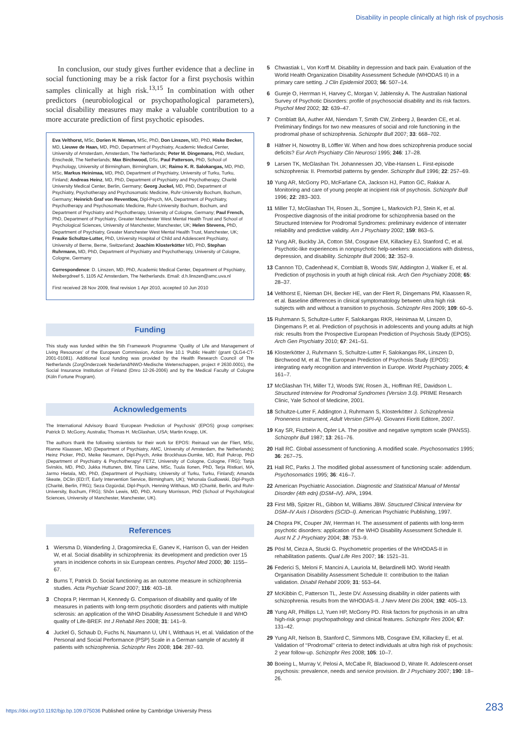Disability in people clinically at high risk of psychosis
In conclusion, our study gives further evidence that a decline in social functioning may be a risk factor for a first psychosis within samples clinically at high risk.<sup>13,15</sup> In combination with other predictors (neurobiological or psychopathological parameters), social disability measures may make a valuable contribution to a more accurate prediction of first psychotic episodes.
Eva Velthorst, MSc, Dorien H. Nieman, MSc, PhD, Don Linszen, MD, PhD, Hiske Becker, MD, Lieuwe de Haan, MD, PhD, Department of Psychiatry, Academic Medical Center, University of Amsterdam, Amsterdam, The Netherlands; Peter M. Dingemans, PhD, Mediant, Enschedé, The Netherlands; Max Birchwood, DSc, Paul Patterson, PhD, School of Psychology, University of Birmingham, Birmingham, UK; Raimo K. R. Salokangas, MD, PhD, MSc, Markus Heinimaa, MD, PhD, Department of Psychiatry, University of Turku, Turku, Finland; Andreas Heinz, MD, PhD, Department of Psychiatry and Psychotherapy, Charité University Medical Center, Berlin, Germany; Georg Juckel, MD, PhD, Department of Psychiatry, Psychotherapy and Psychosomatic Medicine, Ruhr-University Bochum, Bochum, Germany; Heinrich Graf von Reventlow, Dipl-Psych, MA, Department of Psychiatry, Psychotherapy and Psychosomatic Medicine, Ruhr-University Bochum, Bochum, and Department of Psychiatry and Psychotherapy, University of Cologne, Germany; Paul French, PhD, Department of Psychiatry, Greater Manchester West Mental Health Trust and School of Psychological Sciences, University of Manchester, Manchester, UK; Helen Stevens, PhD, Department of Psychiatry, Greater Manchester West Mental Health Trust, Manchester, UK; Frauke Schultze-Lutter, PhD, University Hospital of Child and Adolescent Psychiatry, University of Berne, Berne, Switzerland; Joachim Klosterkötter MD, PhD, Stephan Ruhrmann, MD, PhD, Department of Psychiatry and Psychotherapy, University of Cologne, Cologne, Germany
Correspondence: D. Linszen, MD, PhD, Academic Medical Center, Department of Psychiatry, Meibergdreef 5, 1105 AZ Amsterdam, The Netherlands. Email: d.h.linszen@amc.uva.nl
First received 28 Nov 2009, final revision 1 Apr 2010, accepted 10 Jun 2010
Funding
This study was funded within the 5th Framework Programme ‘Quality of Life and Management of Living Resources’ of the European Commission, Action line 10.1 ‘Public Health’ (grant QLG4-CT-2001-01081). Additional local funding was provided by the Health Research Council of The Netherlands (ZorgOnderzoek Nederland/NWO-Medische Wetenschappen, project # 2630.0001), the Social Insurance Institution of Finland (Dnro 12-26-2006) and by the Medical Faculty of Cologne (Köln Fortune Program).
Acknowledgements
The International Advisory Board ‘European Prediction of Psychosis’ (EPOS) group comprises: Patrick D. McGorry, Australia; Thomas H. McGlashan, USA; Martin Knapp, UK.
The authors thank the following scientists for their work for EPOS: Reinaud van der Fliert, MSc, Rianne Klaassen, MD (Department of Psychiatry, AMC, University of Amsterdam, the Netherlands); Heinz Picker, PhD, Meike Neumann, Dipl-Psych, Anke Brockhaus-Dumke, MD, Ralf Pukrop, PhD (Department of Psychiatry & Psychotherapy/ FETZ, University of Cologne, Cologne, FRG); Tanja Svirskis, MD, PhD, Jukka Huttunen, BM, Tiina Laine, MSc, Tuula Ilonen, PhD, Terja Ristkari, MA, Jarmo Hietala, MD, PhD, (Department of Psychiatry, University of Turku, Turku, Finland); Amanda Skeate, DClin (ED:IT, Early Intervention Service, Birmingham, UK); Yehonala Gudlowski, Dipl-Psych (Charité, Berlin, FRG); Seza Ozgürdal, Dipl-Psych, Henning Witthaus, MD (Charité, Berlin, and Ruhr-University, Bochum, FRG); Shôn Lewis, MD, PhD, Antony Morrisson, PhD (School of Psychological Sciences, University of Manchester, Manchester, UK).
References
1 Wiersma D, Wanderling J, Dragomirecka E, Ganev K, Harrison G, van der Heiden W, et al. Social disability in schizophrenia: its development and prediction over 15 years in incidence cohorts in six European centres. Psychol Med 2000; 30: 1155–67.
2 Burns T, Patrick D. Social functioning as an outcome measure in schizophrenia studies. Acta Psychiatr Scand 2007; 116: 403–18.
3 Chopra P, Herrman H, Kennedy G. Comparison of disability and quality of life measures in patients with long-term psychotic disorders and patients with multiple sclerosis: an application of the WHO Disability Assessment Schedule II and WHO quality of Life-BREF. Int J Rehabil Res 2008; 31: 141–9.
4 Juckel G, Schaub D, Fuchs N, Naumann U, Uhl I, Witthaus H, et al. Validation of the Personal and Social Performance (PSP) Scale in a German sample of acutely ill patients with schizophrenia. Schizophr Res 2008; 104: 287–93.
5 Chwastiak L, Von Korff M. Disability in depression and back pain. Evaluation of the World Health Organization Disability Assessment Schedule (WHODAS II) in a primary care setting. J Clin Epidemiol 2003; 56: 507–14.
6 Gureje O, Herrman H, Harvey C, Morgan V, Jablensky A. The Australian National Survey of Psychotic Disorders: profile of psychosocial disability and its risk factors. Psychol Med 2002; 32: 639–47.
7 Cornblatt BA, Auther AM, Niendam T, Smith CW, Zinberg J, Bearden CE, et al. Preliminary findings for two new measures of social and role functioning in the prodromal phase of schizophrenia. Schizophr Bull 2007; 33: 668–702.
8 Häfner H, Nowotny B, Löffler W. When and how does schizophrenia produce social deficits? Eur Arch Psychiatry Clin Neurosci 1995; 246: 17–28.
9 Larsen TK, McGlashan TH. Johannessen JO, Vibe-Hansen L. First-episode schizophrenia: II. Premorbid patterns by gender. Schizophr Bull 1996; 22: 257–69.
10 Yung AR, McGorry PD, McFarlane CA, Jackson HJ, Patton GC, Rakkar A. Monitoring and care of young people at incipient risk of psychosis. Schizophr Bull 1996; 22: 283–303.
11 Miller TJ, McGlashan TH, Rosen JL, Somjee L, Markovich PJ, Stein K, et al. Prospective diagnosis of the initial prodrome for schizophrenia based on the Structured Interview for Prodromal Syndromes: preliminary evidence of interrater reliability and predictive validity. Am J Psychiatry 2002; 159: 863–5.
12 Yung AR, Buckby JA, Cotton SM, Cosgrave EM, Killackey EJ, Stanford C, et al. Psychotic-like experiences in nonpsychotic help-seekers: associations with distress, depression, and disability. Schizophr Bull 2006; 32: 352–9.
13 Cannon TD, Cadenhead K, Cornblatt B, Woods SW, Addington J, Walker E, et al. Prediction of psychosis in youth at high clinical risk. Arch Gen Psychiatry 2008; 65: 28–37.
14 Velthorst E, Nieman DH, Becker HE, van der Fliert R, Dingemans PM, Klaassen R, et al. Baseline differences in clinical symptomatology between ultra high risk subjects with and without a transition to psychosis. Schizophr Res 2009; 109: 60–5.
15 Ruhrmann S, Schultze-Lutter F, Salokangas RKR, Heinimaa M, Linszen D, Dingemans P, et al. Prediction of psychosis in adolescents and young adults at high risk: results from the Prospective European Prediction of Psychosis Study (EPOS). Arch Gen Psychiatry 2010; 67: 241–51.
16 Klosterkötter J, Ruhrmann S, Schultze-Lutter F, Salokangas RK, Linszen D, Birchwood M, et al. The European Prediction of Psychosis Study (EPOS): integrating early recognition and intervention in Europe. World Psychiatry 2005; 4: 161–7.
17 McGlashan TH, Miller TJ, Woods SW, Rosen JL, Hoffman RE, Davidson L. Structured Interview for Prodromal Syndromes (Version 3.0). PRIME Research Clinic, Yale School of Medicine, 2001.
18 Schultze-Lutter F, Addington J, Ruhrmann S, Klosterkötter J. Schizophrenia Proneness Instrument, Adult Version (SPI-A). Giovanni Fioriti Editore, 2007.
19 Kay SR, Fiszbein A, Opler LA. The positive and negative symptom scale (PANSS). Schizophr Bull 1987; 13: 261–76.
20 Hall RC. Global assessment of functioning. A modified scale. Psychosomatics 1995; 36: 267–75.
21 Hall RC, Parks J. The modified global assessment of functioning scale: addendum. Psychosomatics 1995; 36: 416–7.
22 American Psychiatric Association. Diagnostic and Statistical Manual of Mental Disorder (4th edn) (DSM–IV). APA, 1994.
23 First MB, Spitzer RL, Gibbon M, Williams JBW. Structured Clinical Interview for DSM–IV Axis I Disorders (SCID–I). American Psychiatric Publishing, 1997.
24 Chopra PK, Couper JW, Herrman H. The assessment of patients with long-term psychotic disorders: application of the WHO Disability Assessment Schedule II. Aust N Z J Psychiatry 2004; 38: 753–9.
25 Pösl M, Cieza A, Stucki G. Psychometric properties of the WHODAS-II in rehabilitation patients. Qual Life Res 2007; 16: 1521–31.
26 Federici S, Meloni F, Mancini A, Lauriola M, Belardinelli MO. World Health Organisation Disability Assessment Schedule II: contribution to the Italian validation. Disabil Rehabil 2009; 31: 553–64.
27 McKibbin C, Patterson TL, Jeste DV. Assessing disability in older patients with schizophrenia. results from the WHODAS-II. J Nerv Ment Dis 2004; 192: 405–13.
28 Yung AR, Phillips LJ, Yuen HP, McGorry PD. Risk factors for psychosis in an ultra high-risk group: psychopathology and clinical features. Schizophr Res 2004; 67: 131–42.
29 Yung AR, Nelson B, Stanford C, Simmons MB, Cosgrave EM, Killackey E, et al. Validation of ‘‘Prodromal’’ criteria to detect individuals at ultra high risk of psychosis: 2 year follow-up. Schizophr Res 2008; 105: 10–7.
30 Boeing L, Murray V, Pelosi A, McCabe R, Blackwood D, Wrate R. Adolescent-onset psychosis: prevalence, needs and service provision. Br J Psychiatry 2007; 190: 18–26.
https://doi.org/10.1192/bjp.bp.109.075036 Published online by Cambridge University Press 283